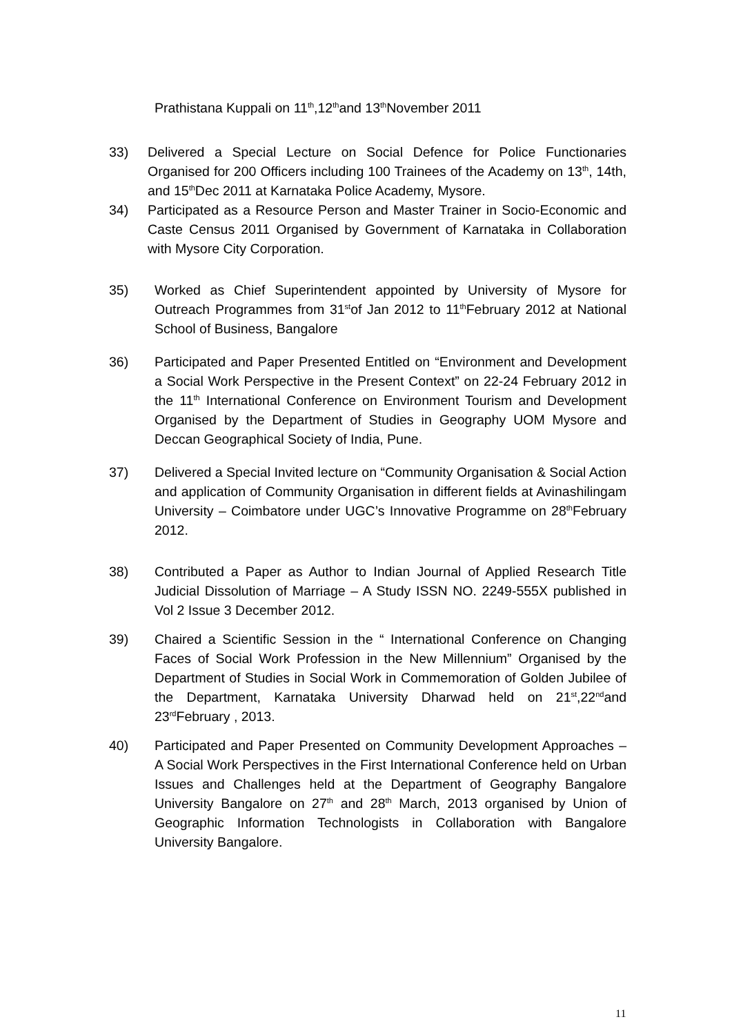Prathistana Kuppali on 11<sup>th</sup>,12<sup>th</sup>and 13<sup>th</sup>November 2011
33) Delivered a Special Lecture on Social Defence for Police Functionaries Organised for 200 Officers including 100 Trainees of the Academy on 13<sup>th</sup>, 14th, and 15<sup>th</sup>Dec 2011 at Karnataka Police Academy, Mysore.
34) Participated as a Resource Person and Master Trainer in Socio-Economic and Caste Census 2011 Organised by Government of Karnataka in Collaboration with Mysore City Corporation.
35) Worked as Chief Superintendent appointed by University of Mysore for Outreach Programmes from 31<sup>st</sup>of Jan 2012 to 11<sup>th</sup>February 2012 at National School of Business, Bangalore
36) Participated and Paper Presented Entitled on “Environment and Development a Social Work Perspective in the Present Context” on 22-24 February 2012 in the 11<sup>th</sup> International Conference on Environment Tourism and Development Organised by the Department of Studies in Geography UOM Mysore and Deccan Geographical Society of India, Pune.
37) Delivered a Special Invited lecture on “Community Organisation & Social Action and application of Community Organisation in different fields at Avinashilingam University – Coimbatore under UGC’s Innovative Programme on 28<sup>th</sup>February 2012.
38) Contributed a Paper as Author to Indian Journal of Applied Research Title Judicial Dissolution of Marriage – A Study ISSN NO. 2249-555X published in Vol 2 Issue 3 December 2012.
39) Chaired a Scientific Session in the “ International Conference on Changing Faces of Social Work Profession in the New Millennium” Organised by the Department of Studies in Social Work in Commemoration of Golden Jubilee of the Department, Karnataka University Dharwad held on 21<sup>st</sup>,22<sup>nd</sup>and 23<sup>rd</sup>February , 2013.
40) Participated and Paper Presented on Community Development Approaches – A Social Work Perspectives in the First International Conference held on Urban Issues and Challenges held at the Department of Geography Bangalore University Bangalore on 27<sup>th</sup> and 28<sup>th</sup> March, 2013 organised by Union of Geographic Information Technologists in Collaboration with Bangalore University Bangalore.
11